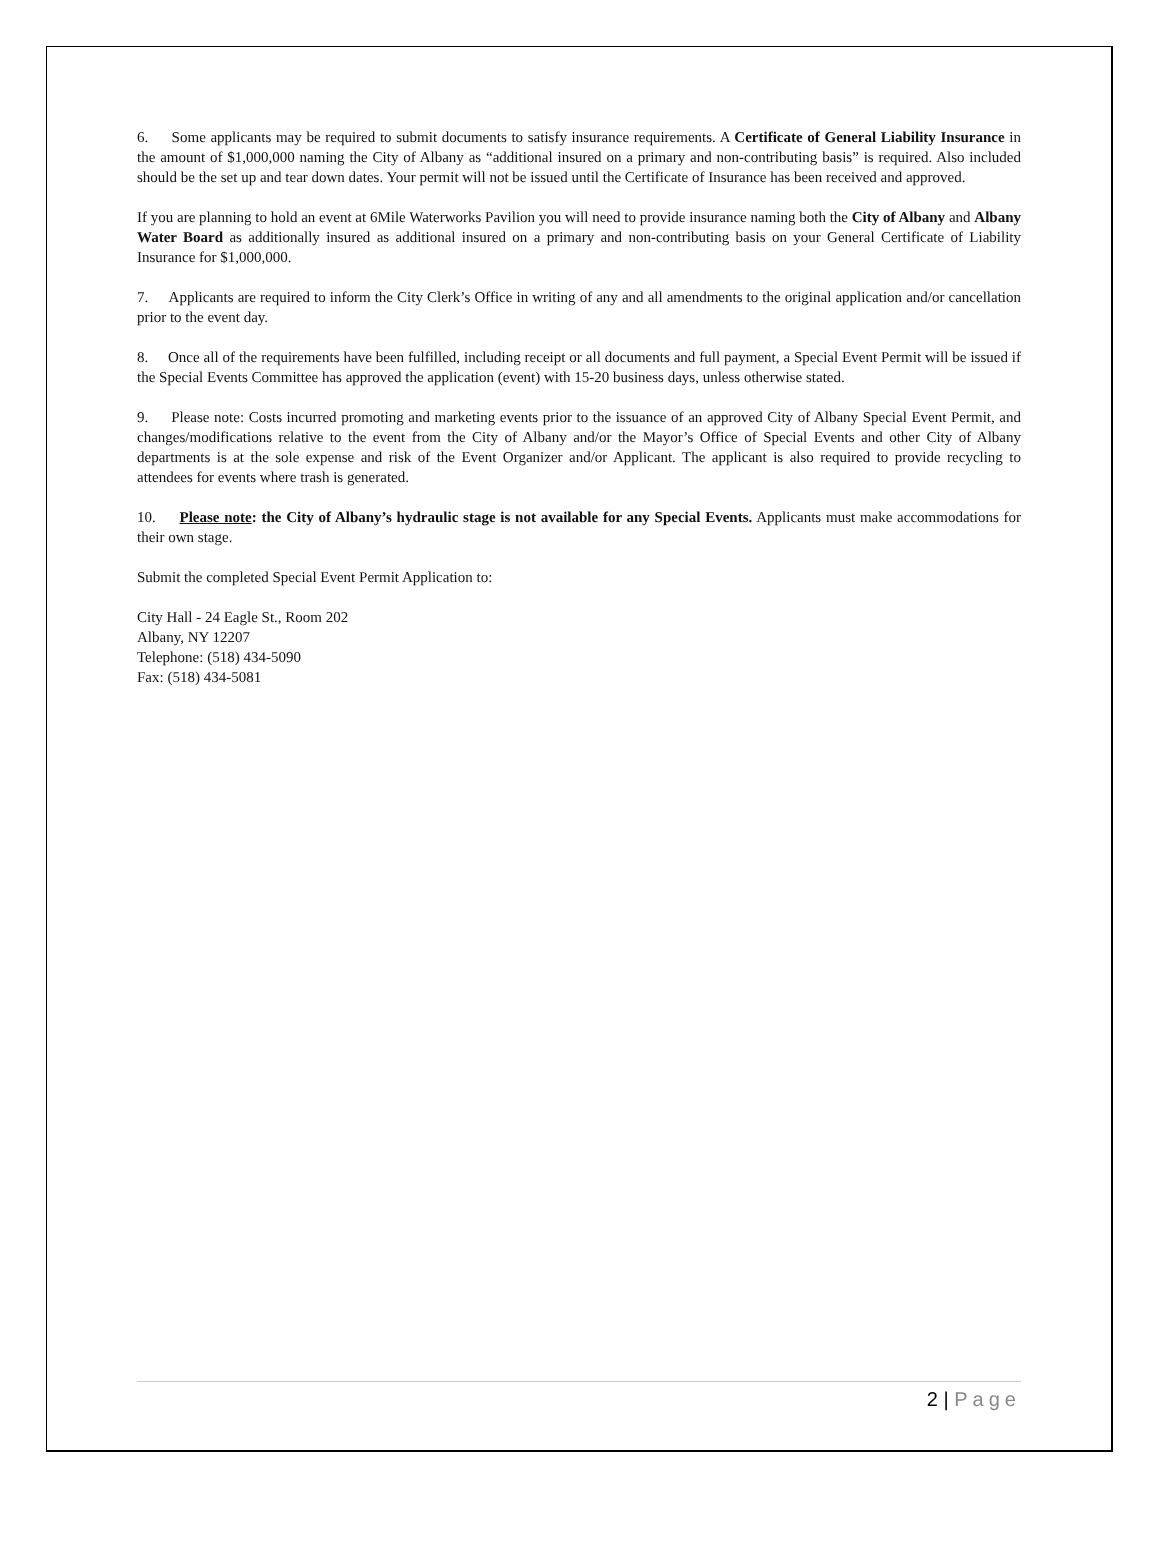6. Some applicants may be required to submit documents to satisfy insurance requirements. A Certificate of General Liability Insurance in the amount of $1,000,000 naming the City of Albany as “additional insured on a primary and non-contributing basis” is required. Also included should be the set up and tear down dates. Your permit will not be issued until the Certificate of Insurance has been received and approved.
If you are planning to hold an event at 6Mile Waterworks Pavilion you will need to provide insurance naming both the City of Albany and Albany Water Board as additionally insured as additional insured on a primary and non-contributing basis on your General Certificate of Liability Insurance for $1,000,000.
7. Applicants are required to inform the City Clerk’s Office in writing of any and all amendments to the original application and/or cancellation prior to the event day.
8. Once all of the requirements have been fulfilled, including receipt or all documents and full payment, a Special Event Permit will be issued if the Special Events Committee has approved the application (event) with 15-20 business days, unless otherwise stated.
9. Please note: Costs incurred promoting and marketing events prior to the issuance of an approved City of Albany Special Event Permit, and changes/modifications relative to the event from the City of Albany and/or the Mayor’s Office of Special Events and other City of Albany departments is at the sole expense and risk of the Event Organizer and/or Applicant. The applicant is also required to provide recycling to attendees for events where trash is generated.
10. Please note: the City of Albany’s hydraulic stage is not available for any Special Events. Applicants must make accommodations for their own stage.
Submit the completed Special Event Permit Application to:
City Hall - 24 Eagle St., Room 202
Albany, NY 12207
Telephone: (518) 434-5090
Fax: (518) 434-5081
2 | Page